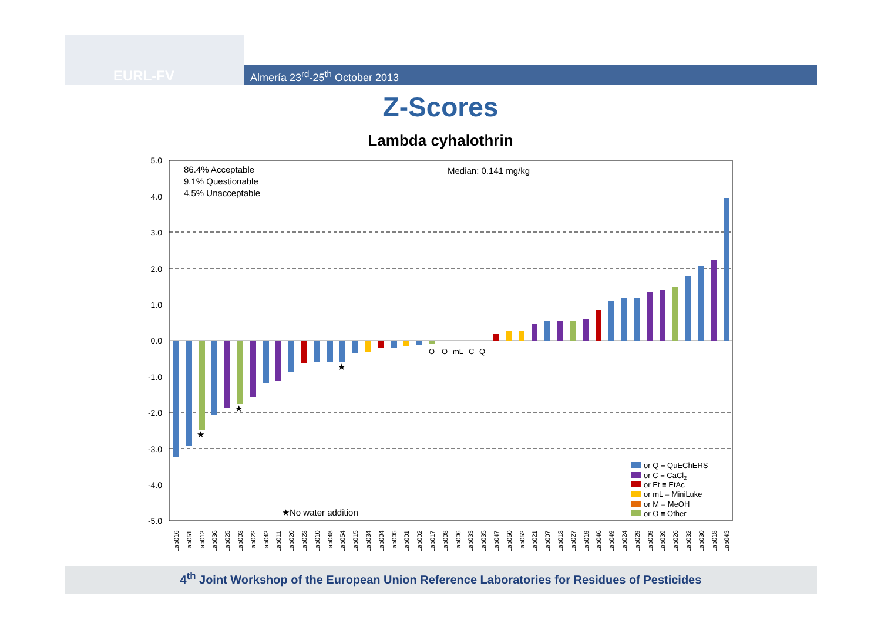EURL-FV Almería 23<sup>rd</sup>-25<sup>th</sup> October 2013
Z-Scores
Lambda cyhalothrin
5.0
4.0
3.0
2.0
1.0
0.0
-1.0
-2.0
-3.0
-4.0
-5.0
86.4% Acceptable
9.1% Questionable
4.5% Unacceptable
Median: 0.141 mg/kg
O
O
mL
C
Q
★
★
★
★No water addition
or Q ≡ QuEChERS
or C ≡ CaCl2
or Et ≡ EtAc
or mL ≡ MiniLuke
or M ≡ MeOH
or O ≡ Other
Lab016
Lab051
Lab012
Lab036
Lab025
Lab003
Lab022
Lab042
Lab011
Lab020
Lab023
Lab010
Lab048
Lab054
Lab015
Lab034
Lab004
Lab005
Lab001
Lab002
Lab017
Lab008
Lab006
Lab033
Lab035
Lab047
Lab050
Lab052
Lab021
Lab007
Lab013
Lab027
Lab019
Lab046
Lab049
Lab024
Lab029
Lab009
Lab039
Lab026
Lab032
Lab030
Lab018
Lab043
4<sup>th</sup> Joint Workshop of the European Union Reference Laboratories for Residues of Pesticides